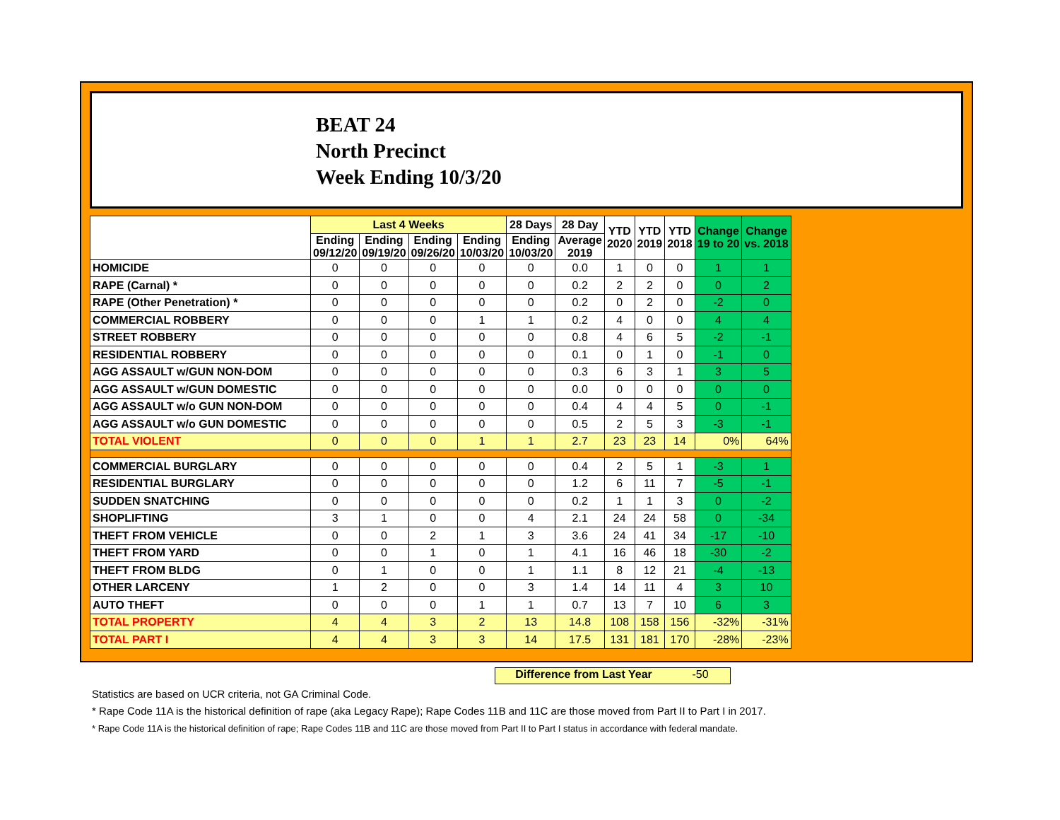BEAT 24
North Precinct
Week Ending 10/3/20
| | Last 4 Weeks | | | | 28 Days | 28 Day | YTD 2020 | YTD 2019 | YTD 2018 | Change 19 to 20 | Change vs. 2018 |
| --- | --- | --- | --- | --- | --- | --- | --- | --- | --- | --- | --- |
| | Ending 09/12/20 | Ending 09/19/20 | Ending 09/26/20 | Ending 10/03/20 | Ending 10/03/20 | Average 2019 | | | | | |
| HOMICIDE | 0 | 0 | 0 | 0 | 0 | 0.0 | 1 | 0 | 0 | 1 | 1 |
| RAPE (Carnal) * | 0 | 0 | 0 | 0 | 0 | 0.2 | 2 | 2 | 0 | 0 | 2 |
| RAPE (Other Penetration) * | 0 | 0 | 0 | 0 | 0 | 0.2 | 0 | 2 | 0 | -2 | 0 |
| COMMERCIAL ROBBERY | 0 | 0 | 0 | 1 | 1 | 0.2 | 4 | 0 | 0 | 4 | 4 |
| STREET ROBBERY | 0 | 0 | 0 | 0 | 0 | 0.8 | 4 | 6 | 5 | -2 | -1 |
| RESIDENTIAL ROBBERY | 0 | 0 | 0 | 0 | 0 | 0.1 | 0 | 1 | 0 | -1 | 0 |
| AGG ASSAULT w/GUN NON-DOM | 0 | 0 | 0 | 0 | 0 | 0.3 | 6 | 3 | 1 | 3 | 5 |
| AGG ASSAULT w/GUN DOMESTIC | 0 | 0 | 0 | 0 | 0 | 0.0 | 0 | 0 | 0 | 0 | 0 |
| AGG ASSAULT w/o GUN NON-DOM | 0 | 0 | 0 | 0 | 0 | 0.4 | 4 | 4 | 5 | 0 | -1 |
| AGG ASSAULT w/o GUN DOMESTIC | 0 | 0 | 0 | 0 | 0 | 0.5 | 2 | 5 | 3 | -3 | -1 |
| TOTAL VIOLENT | 0 | 0 | 0 | 1 | 1 | 2.7 | 23 | 23 | 14 | 0% | 64% |
| COMMERCIAL BURGLARY | 0 | 0 | 0 | 0 | 0 | 0.4 | 2 | 5 | 1 | -3 | 1 |
| RESIDENTIAL BURGLARY | 0 | 0 | 0 | 0 | 0 | 1.2 | 6 | 11 | 7 | -5 | -1 |
| SUDDEN SNATCHING | 0 | 0 | 0 | 0 | 0 | 0.2 | 1 | 1 | 3 | 0 | -2 |
| SHOPLIFTING | 3 | 1 | 0 | 0 | 4 | 2.1 | 24 | 24 | 58 | 0 | -34 |
| THEFT FROM VEHICLE | 0 | 0 | 2 | 1 | 3 | 3.6 | 24 | 41 | 34 | -17 | -10 |
| THEFT FROM YARD | 0 | 0 | 1 | 0 | 1 | 4.1 | 16 | 46 | 18 | -30 | -2 |
| THEFT FROM BLDG | 0 | 1 | 0 | 0 | 1 | 1.1 | 8 | 12 | 21 | -4 | -13 |
| OTHER LARCENY | 1 | 2 | 0 | 0 | 3 | 1.4 | 14 | 11 | 4 | 3 | 10 |
| AUTO THEFT | 0 | 0 | 0 | 1 | 1 | 0.7 | 13 | 7 | 10 | 6 | 3 |
| TOTAL PROPERTY | 4 | 4 | 3 | 2 | 13 | 14.8 | 108 | 158 | 156 | -32% | -31% |
| TOTAL PART I | 4 | 4 | 3 | 3 | 14 | 17.5 | 131 | 181 | 170 | -28% | -23% |
Difference from Last Year -50
Statistics are based on UCR criteria, not GA Criminal Code.
* Rape Code 11A is the historical definition of rape (aka Legacy Rape); Rape Codes 11B and 11C are those moved from Part II to Part I in 2017.
* Rape Code 11A is the historical definition of rape; Rape Codes 11B and 11C are those moved from Part II to Part I status in accordance with federal mandate.